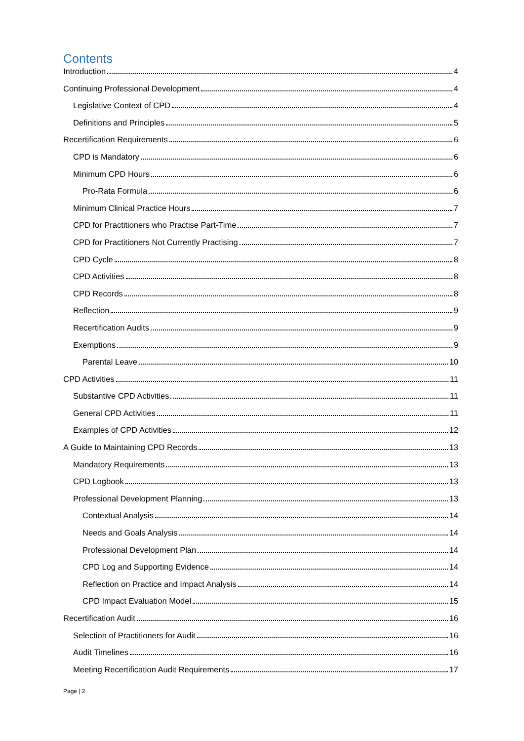Contents
Introduction 4
Continuing Professional Development 4
Legislative Context of CPD 4
Definitions and Principles 5
Recertification Requirements 6
CPD is Mandatory 6
Minimum CPD Hours 6
Pro-Rata Formula 6
Minimum Clinical Practice Hours 7
CPD for Practitioners who Practise Part-Time 7
CPD for Practitioners Not Currently Practising 7
CPD Cycle 8
CPD Activities 8
CPD Records 8
Reflection 9
Recertification Audits 9
Exemptions 9
Parental Leave 10
CPD Activities 11
Substantive CPD Activities 11
General CPD Activities 11
Examples of CPD Activities 12
A Guide to Maintaining CPD Records 13
Mandatory Requirements 13
CPD Logbook 13
Professional Development Planning 13
Contextual Analysis 14
Needs and Goals Analysis 14
Professional Development Plan 14
CPD Log and Supporting Evidence 14
Reflection on Practice and Impact Analysis 14
CPD Impact Evaluation Model 15
Recertification Audit 16
Selection of Practitioners for Audit 16
Audit Timelines 16
Meeting Recertification Audit Requirements 17
Page | 2